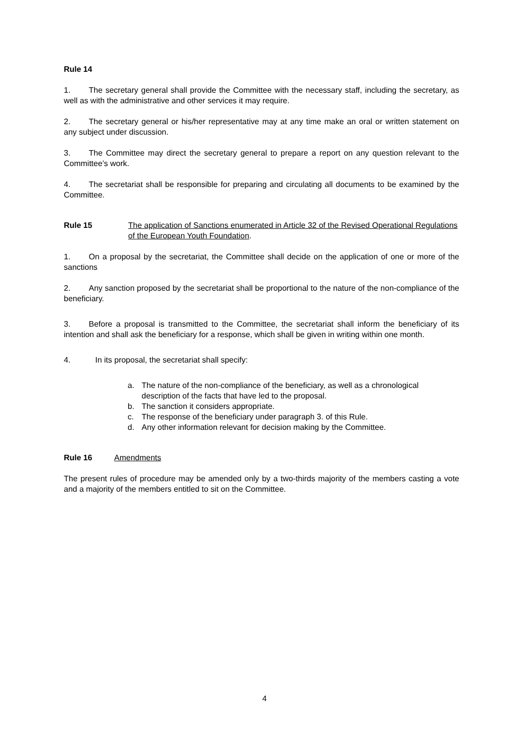Rule 14
1. The secretary general shall provide the Committee with the necessary staff, including the secretary, as well as with the administrative and other services it may require.
2. The secretary general or his/her representative may at any time make an oral or written statement on any subject under discussion.
3. The Committee may direct the secretary general to prepare a report on any question relevant to the Committee’s work.
4. The secretariat shall be responsible for preparing and circulating all documents to be examined by the Committee.
Rule 15 The application of Sanctions enumerated in Article 32 of the Revised Operational Regulations of the European Youth Foundation.
1. On a proposal by the secretariat, the Committee shall decide on the application of one or more of the sanctions
2. Any sanction proposed by the secretariat shall be proportional to the nature of the non-compliance of the beneficiary.
3. Before a proposal is transmitted to the Committee, the secretariat shall inform the beneficiary of its intention and shall ask the beneficiary for a response, which shall be given in writing within one month.
4. In its proposal, the secretariat shall specify:
a. The nature of the non-compliance of the beneficiary, as well as a chronological description of the facts that have led to the proposal.
b. The sanction it considers appropriate.
c. The response of the beneficiary under paragraph 3. of this Rule.
d. Any other information relevant for decision making by the Committee.
Rule 16 Amendments
The present rules of procedure may be amended only by a two-thirds majority of the members casting a vote and a majority of the members entitled to sit on the Committee.
4